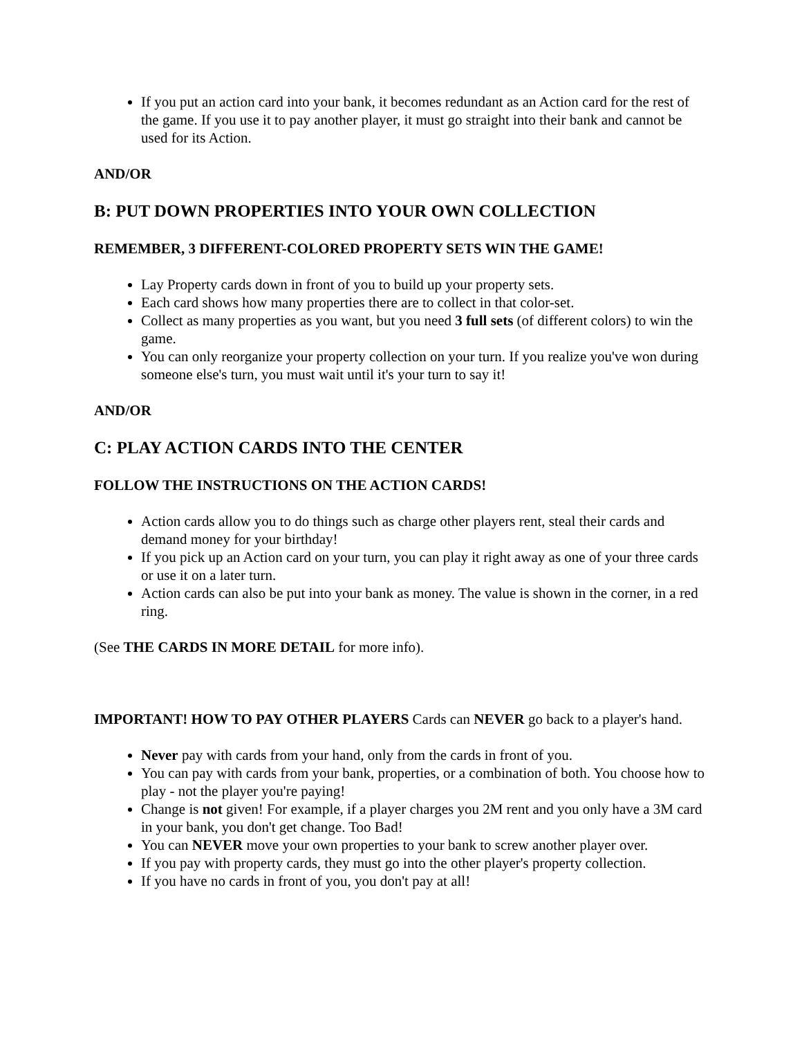If you put an action card into your bank, it becomes redundant as an Action card for the rest of the game. If you use it to pay another player, it must go straight into their bank and cannot be used for its Action.
AND/OR
B: PUT DOWN PROPERTIES INTO YOUR OWN COLLECTION
REMEMBER, 3 DIFFERENT-COLORED PROPERTY SETS WIN THE GAME!
Lay Property cards down in front of you to build up your property sets.
Each card shows how many properties there are to collect in that color-set.
Collect as many properties as you want, but you need 3 full sets (of different colors) to win the game.
You can only reorganize your property collection on your turn. If you realize you've won during someone else's turn, you must wait until it's your turn to say it!
AND/OR
C: PLAY ACTION CARDS INTO THE CENTER
FOLLOW THE INSTRUCTIONS ON THE ACTION CARDS!
Action cards allow you to do things such as charge other players rent, steal their cards and demand money for your birthday!
If you pick up an Action card on your turn, you can play it right away as one of your three cards or use it on a later turn.
Action cards can also be put into your bank as money. The value is shown in the corner, in a red ring.
(See THE CARDS IN MORE DETAIL for more info).
IMPORTANT! HOW TO PAY OTHER PLAYERS Cards can NEVER go back to a player's hand.
Never pay with cards from your hand, only from the cards in front of you.
You can pay with cards from your bank, properties, or a combination of both. You choose how to play - not the player you're paying!
Change is not given! For example, if a player charges you 2M rent and you only have a 3M card in your bank, you don't get change. Too Bad!
You can NEVER move your own properties to your bank to screw another player over.
If you pay with property cards, they must go into the other player's property collection.
If you have no cards in front of you, you don't pay at all!